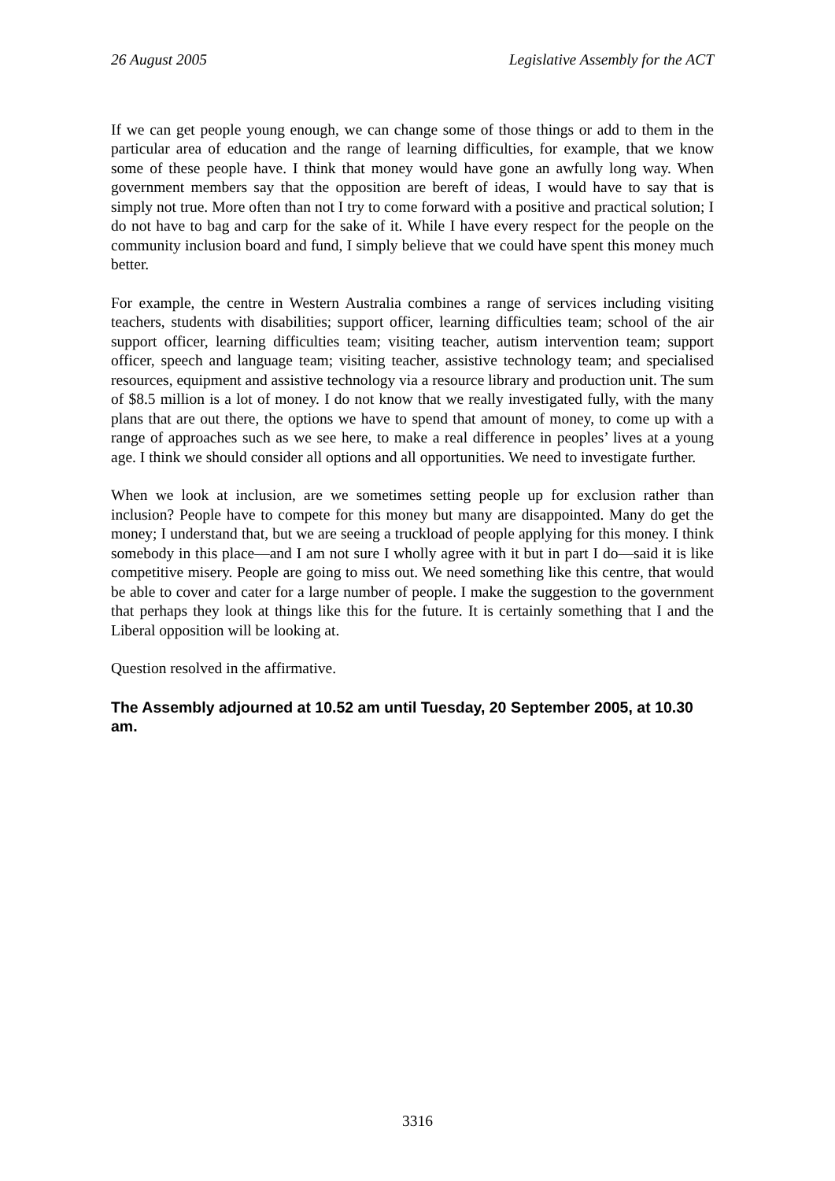26 August 2005 Legislative Assembly for the ACT
If we can get people young enough, we can change some of those things or add to them in the particular area of education and the range of learning difficulties, for example, that we know some of these people have. I think that money would have gone an awfully long way. When government members say that the opposition are bereft of ideas, I would have to say that is simply not true. More often than not I try to come forward with a positive and practical solution; I do not have to bag and carp for the sake of it. While I have every respect for the people on the community inclusion board and fund, I simply believe that we could have spent this money much better.
For example, the centre in Western Australia combines a range of services including visiting teachers, students with disabilities; support officer, learning difficulties team; school of the air support officer, learning difficulties team; visiting teacher, autism intervention team; support officer, speech and language team; visiting teacher, assistive technology team; and specialised resources, equipment and assistive technology via a resource library and production unit. The sum of $8.5 million is a lot of money. I do not know that we really investigated fully, with the many plans that are out there, the options we have to spend that amount of money, to come up with a range of approaches such as we see here, to make a real difference in peoples’ lives at a young age. I think we should consider all options and all opportunities. We need to investigate further.
When we look at inclusion, are we sometimes setting people up for exclusion rather than inclusion? People have to compete for this money but many are disappointed. Many do get the money; I understand that, but we are seeing a truckload of people applying for this money. I think somebody in this place—and I am not sure I wholly agree with it but in part I do—said it is like competitive misery. People are going to miss out. We need something like this centre, that would be able to cover and cater for a large number of people. I make the suggestion to the government that perhaps they look at things like this for the future. It is certainly something that I and the Liberal opposition will be looking at.
Question resolved in the affirmative.
The Assembly adjourned at 10.52 am until Tuesday, 20 September 2005, at 10.30 am.
3316